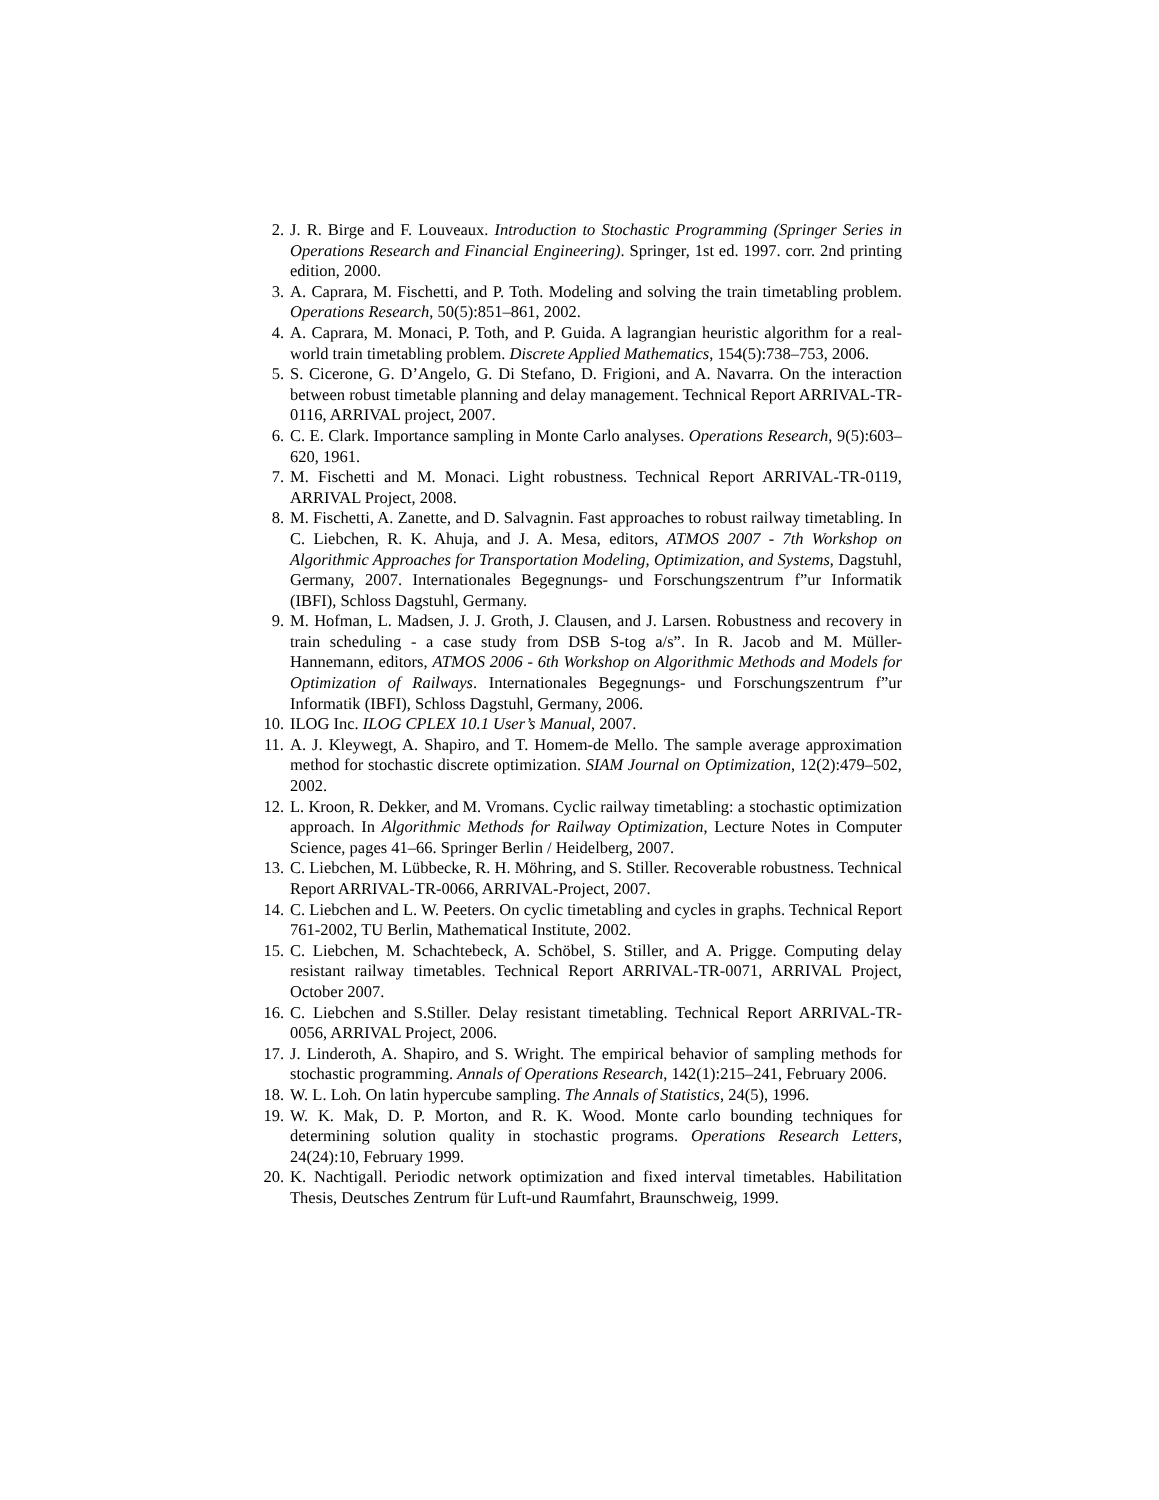2. J. R. Birge and F. Louveaux. Introduction to Stochastic Programming (Springer Series in Operations Research and Financial Engineering). Springer, 1st ed. 1997. corr. 2nd printing edition, 2000.
3. A. Caprara, M. Fischetti, and P. Toth. Modeling and solving the train timetabling problem. Operations Research, 50(5):851–861, 2002.
4. A. Caprara, M. Monaci, P. Toth, and P. Guida. A lagrangian heuristic algorithm for a real-world train timetabling problem. Discrete Applied Mathematics, 154(5):738–753, 2006.
5. S. Cicerone, G. D’Angelo, G. Di Stefano, D. Frigioni, and A. Navarra. On the interaction between robust timetable planning and delay management. Technical Report ARRIVAL-TR-0116, ARRIVAL project, 2007.
6. C. E. Clark. Importance sampling in Monte Carlo analyses. Operations Research, 9(5):603–620, 1961.
7. M. Fischetti and M. Monaci. Light robustness. Technical Report ARRIVAL-TR-0119, ARRIVAL Project, 2008.
8. M. Fischetti, A. Zanette, and D. Salvagnin. Fast approaches to robust railway timetabling. In C. Liebchen, R. K. Ahuja, and J. A. Mesa, editors, ATMOS 2007 - 7th Workshop on Algorithmic Approaches for Transportation Modeling, Optimization, and Systems, Dagstuhl, Germany, 2007. Internationales Begegnungs- und Forschungszentrum f”ur Informatik (IBFI), Schloss Dagstuhl, Germany.
9. M. Hofman, L. Madsen, J. J. Groth, J. Clausen, and J. Larsen. Robustness and recovery in train scheduling - a case study from DSB S-tog a/s”. In R. Jacob and M. Müller-Hannemann, editors, ATMOS 2006 - 6th Workshop on Algorithmic Methods and Models for Optimization of Railways. Internationales Begegnungs- und Forschungszentrum f”ur Informatik (IBFI), Schloss Dagstuhl, Germany, 2006.
10. ILOG Inc. ILOG CPLEX 10.1 User’s Manual, 2007.
11. A. J. Kleywegt, A. Shapiro, and T. Homem-de Mello. The sample average approximation method for stochastic discrete optimization. SIAM Journal on Optimization, 12(2):479–502, 2002.
12. L. Kroon, R. Dekker, and M. Vromans. Cyclic railway timetabling: a stochastic optimization approach. In Algorithmic Methods for Railway Optimization, Lecture Notes in Computer Science, pages 41–66. Springer Berlin / Heidelberg, 2007.
13. C. Liebchen, M. Lübbecke, R. H. Möhring, and S. Stiller. Recoverable robustness. Technical Report ARRIVAL-TR-0066, ARRIVAL-Project, 2007.
14. C. Liebchen and L. W. Peeters. On cyclic timetabling and cycles in graphs. Technical Report 761-2002, TU Berlin, Mathematical Institute, 2002.
15. C. Liebchen, M. Schachtebeck, A. Schöbel, S. Stiller, and A. Prigge. Computing delay resistant railway timetables. Technical Report ARRIVAL-TR-0071, ARRIVAL Project, October 2007.
16. C. Liebchen and S.Stiller. Delay resistant timetabling. Technical Report ARRIVAL-TR-0056, ARRIVAL Project, 2006.
17. J. Linderoth, A. Shapiro, and S. Wright. The empirical behavior of sampling methods for stochastic programming. Annals of Operations Research, 142(1):215–241, February 2006.
18. W. L. Loh. On latin hypercube sampling. The Annals of Statistics, 24(5), 1996.
19. W. K. Mak, D. P. Morton, and R. K. Wood. Monte carlo bounding techniques for determining solution quality in stochastic programs. Operations Research Letters, 24(24):10, February 1999.
20. K. Nachtigall. Periodic network optimization and fixed interval timetables. Habilitation Thesis, Deutsches Zentrum für Luft-und Raumfahrt, Braunschweig, 1999.